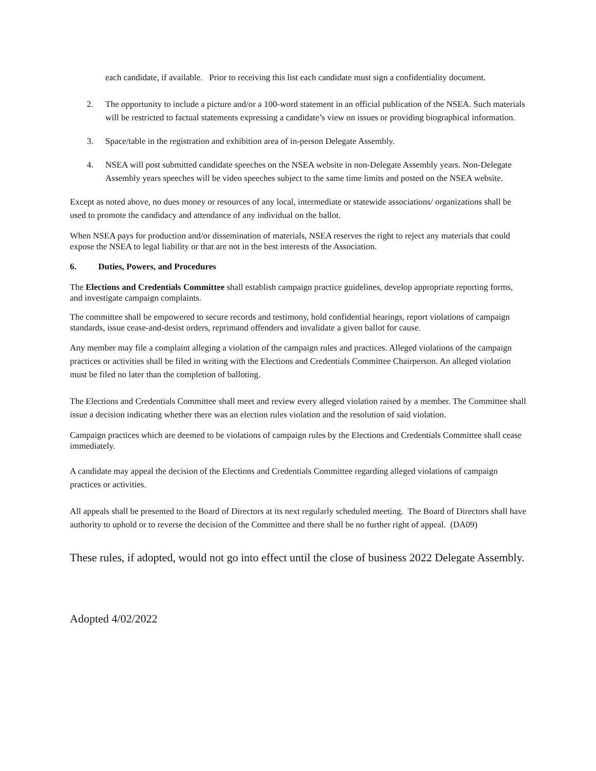each candidate, if available. Prior to receiving this list each candidate must sign a confidentiality document.
2. The opportunity to include a picture and/or a 100-word statement in an official publication of the NSEA. Such materials will be restricted to factual statements expressing a candidate’s view on issues or providing biographical information.
3. Space/table in the registration and exhibition area of in-person Delegate Assembly.
4. NSEA will post submitted candidate speeches on the NSEA website in non-Delegate Assembly years. Non-Delegate Assembly years speeches will be video speeches subject to the same time limits and posted on the NSEA website.
Except as noted above, no dues money or resources of any local, intermediate or statewide associations/ organizations shall be used to promote the candidacy and attendance of any individual on the ballot.
When NSEA pays for production and/or dissemination of materials, NSEA reserves the right to reject any materials that could expose the NSEA to legal liability or that are not in the best interests of the Association.
6. Duties, Powers, and Procedures
The Elections and Credentials Committee shall establish campaign practice guidelines, develop appropriate reporting forms, and investigate campaign complaints.
The committee shall be empowered to secure records and testimony, hold confidential hearings, report violations of campaign standards, issue cease-and-desist orders, reprimand offenders and invalidate a given ballot for cause.
Any member may file a complaint alleging a violation of the campaign rules and practices. Alleged violations of the campaign practices or activities shall be filed in writing with the Elections and Credentials Committee Chairperson. An alleged violation must be filed no later than the completion of balloting.
The Elections and Credentials Committee shall meet and review every alleged violation raised by a member. The Committee shall issue a decision indicating whether there was an election rules violation and the resolution of said violation.
Campaign practices which are deemed to be violations of campaign rules by the Elections and Credentials Committee shall cease immediately.
A candidate may appeal the decision of the Elections and Credentials Committee regarding alleged violations of campaign practices or activities.
All appeals shall be presented to the Board of Directors at its next regularly scheduled meeting. The Board of Directors shall have authority to uphold or to reverse the decision of the Committee and there shall be no further right of appeal. (DA09)
These rules, if adopted, would not go into effect until the close of business 2022 Delegate Assembly.
Adopted 4/02/2022